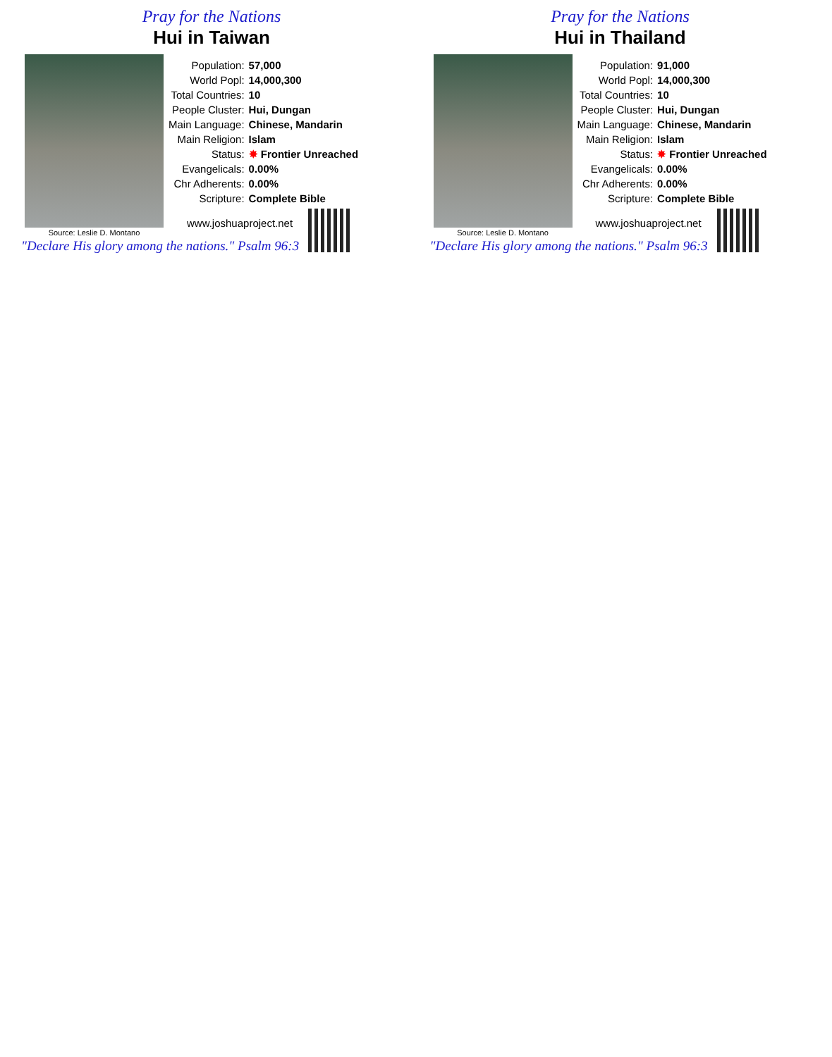Pray for the Nations
Hui in Taiwan
Source: Leslie D. Montano
| Population: | 57,000 |
| World Popl: | 14,000,300 |
| Total Countries: | 10 |
| People Cluster: | Hui, Dungan |
| Main Language: | Chinese, Mandarin |
| Main Religion: | Islam |
| Status: | ✸ Frontier Unreached |
| Evangelicals: | 0.00% |
| Chr Adherents: | 0.00% |
| Scripture: | Complete Bible |
www.joshuaproject.net
"Declare His glory among the nations." Psalm 96:3
Pray for the Nations
Hui in Thailand
Source: Leslie D. Montano
| Population: | 91,000 |
| World Popl: | 14,000,300 |
| Total Countries: | 10 |
| People Cluster: | Hui, Dungan |
| Main Language: | Chinese, Mandarin |
| Main Religion: | Islam |
| Status: | ✸ Frontier Unreached |
| Evangelicals: | 0.00% |
| Chr Adherents: | 0.00% |
| Scripture: | Complete Bible |
www.joshuaproject.net
"Declare His glory among the nations." Psalm 96:3